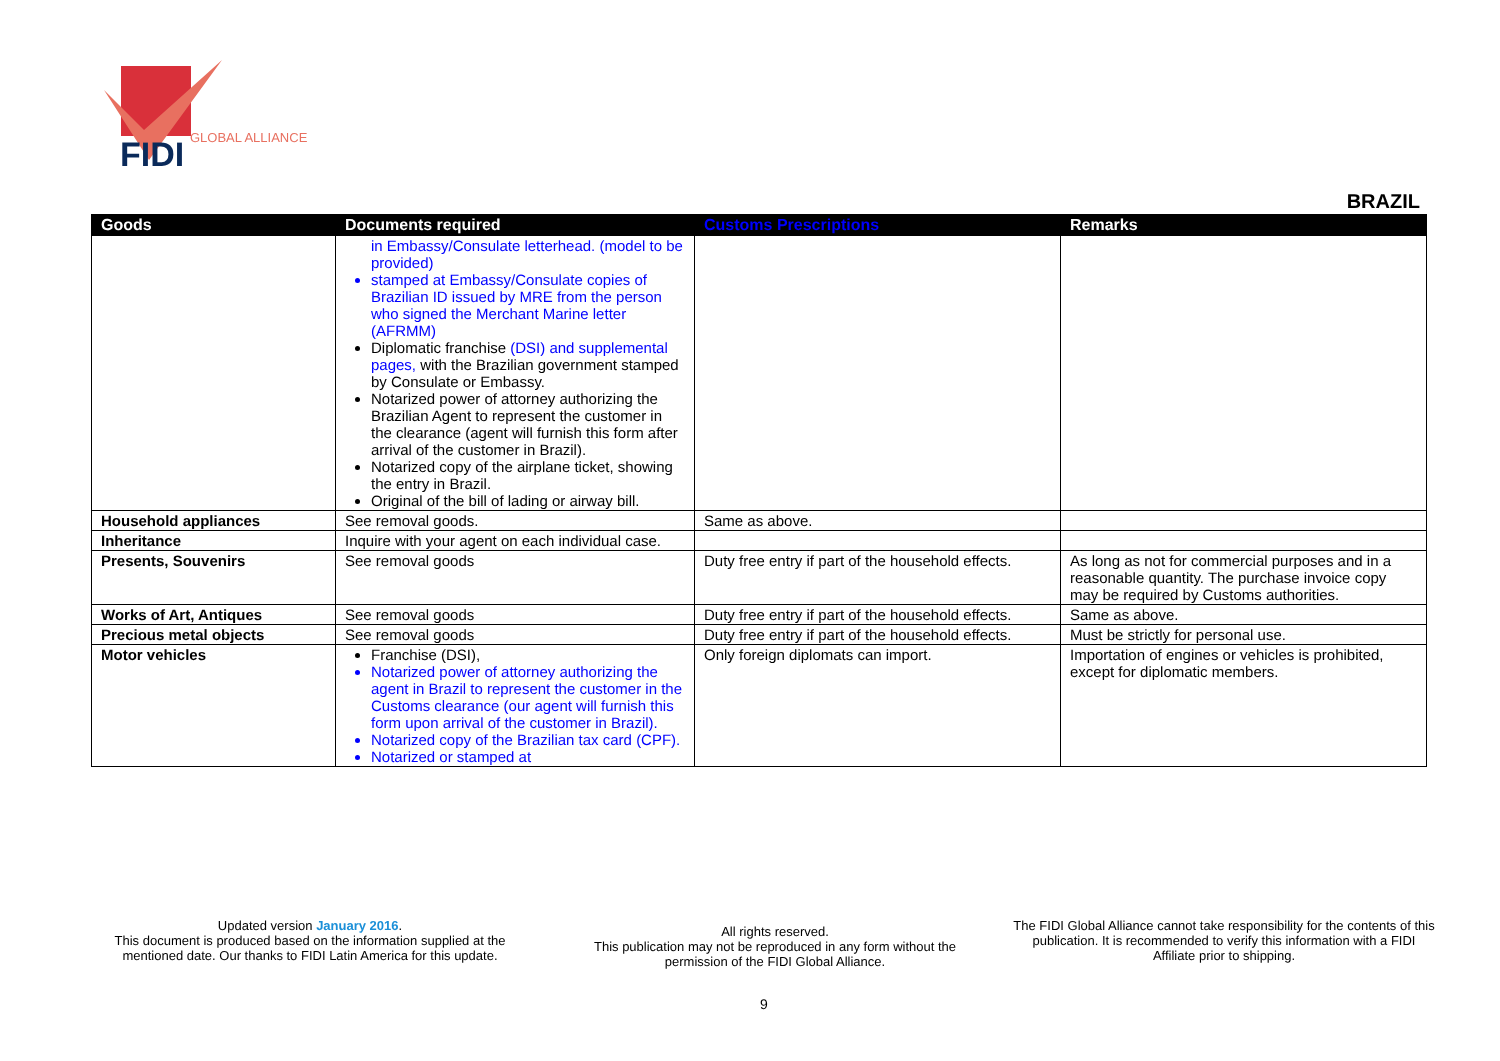FIDI
GLOBAL ALLIANCE
BRAZIL
| Goods | Documents required | Customs Prescriptions | Remarks |
| --- | --- | --- | --- |
| | in Embassy/Consulate letterhead. (model to be provided) stamped at Embassy/Consulate copies of Brazilian ID issued by MRE from the person who signed the Merchant Marine letter (AFRMM) Diplomatic franchise (DSI) and supplemental pages, with the Brazilian government stamped by Consulate or Embassy. Notarized power of attorney authorizing the Brazilian Agent to represent the customer in the clearance (agent will furnish this form after arrival of the customer in Brazil). Notarized copy of the airplane ticket, showing the entry in Brazil. Original of the bill of lading or airway bill. | | |
| Household appliances | See removal goods. | Same as above. | |
| Inheritance | Inquire with your agent on each individual case. | | |
| Presents, Souvenirs | See removal goods | Duty free entry if part of the household effects. | As long as not for commercial purposes and in a reasonable quantity. The purchase invoice copy may be required by Customs authorities. |
| Works of Art, Antiques | See removal goods | Duty free entry if part of the household effects. | Same as above. |
| Precious metal objects | See removal goods | Duty free entry if part of the household effects. | Must be strictly for personal use. |
| Motor vehicles | Franchise (DSI), Notarized power of attorney authorizing the agent in Brazil to represent the customer in the Customs clearance (our agent will furnish this form upon arrival of the customer in Brazil). Notarized copy of the Brazilian tax card (CPF). Notarized or stamped at | Only foreign diplomats can import. | Importation of engines or vehicles is prohibited, except for diplomatic members. |
Updated version January 2016.
This document is produced based on the information supplied at the mentioned date. Our thanks to FIDI Latin America for this update.
All rights reserved.
This publication may not be reproduced in any form without the permission of the FIDI Global Alliance.
The FIDI Global Alliance cannot take responsibility for the contents of this publication. It is recommended to verify this information with a FIDI Affiliate prior to shipping.
9